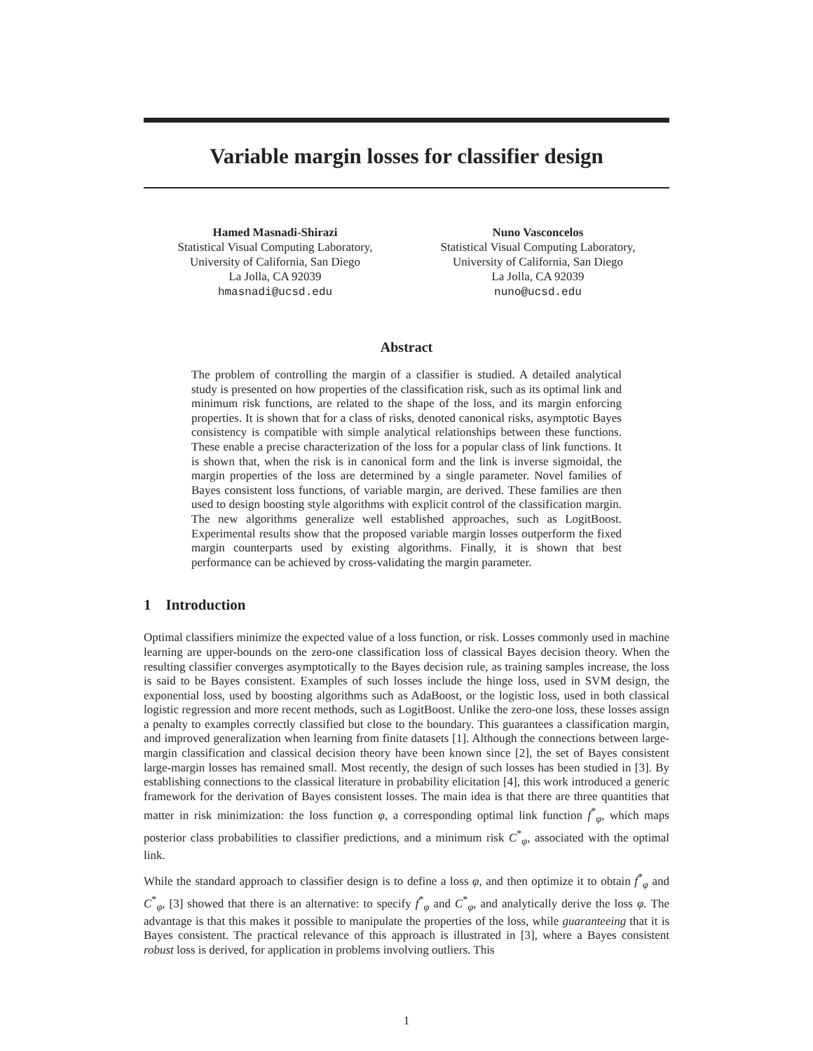Variable margin losses for classifier design
Hamed Masnadi-Shirazi
Statistical Visual Computing Laboratory,
University of California, San Diego
La Jolla, CA 92039
hmasnadi@ucsd.edu
Nuno Vasconcelos
Statistical Visual Computing Laboratory,
University of California, San Diego
La Jolla, CA 92039
nuno@ucsd.edu
Abstract
The problem of controlling the margin of a classifier is studied. A detailed analytical study is presented on how properties of the classification risk, such as its optimal link and minimum risk functions, are related to the shape of the loss, and its margin enforcing properties. It is shown that for a class of risks, denoted canonical risks, asymptotic Bayes consistency is compatible with simple analytical relationships between these functions. These enable a precise characterization of the loss for a popular class of link functions. It is shown that, when the risk is in canonical form and the link is inverse sigmoidal, the margin properties of the loss are determined by a single parameter. Novel families of Bayes consistent loss functions, of variable margin, are derived. These families are then used to design boosting style algorithms with explicit control of the classification margin. The new algorithms generalize well established approaches, such as LogitBoost. Experimental results show that the proposed variable margin losses outperform the fixed margin counterparts used by existing algorithms. Finally, it is shown that best performance can be achieved by cross-validating the margin parameter.
1 Introduction
Optimal classifiers minimize the expected value of a loss function, or risk. Losses commonly used in machine learning are upper-bounds on the zero-one classification loss of classical Bayes decision theory. When the resulting classifier converges asymptotically to the Bayes decision rule, as training samples increase, the loss is said to be Bayes consistent. Examples of such losses include the hinge loss, used in SVM design, the exponential loss, used by boosting algorithms such as AdaBoost, or the logistic loss, used in both classical logistic regression and more recent methods, such as LogitBoost. Unlike the zero-one loss, these losses assign a penalty to examples correctly classified but close to the boundary. This guarantees a classification margin, and improved generalization when learning from finite datasets [1]. Although the connections between large-margin classification and classical decision theory have been known since [2], the set of Bayes consistent large-margin losses has remained small. Most recently, the design of such losses has been studied in [3]. By establishing connections to the classical literature in probability elicitation [4], this work introduced a generic framework for the derivation of Bayes consistent losses. The main idea is that there are three quantities that matter in risk minimization: the loss function φ, a corresponding optimal link function f<sup>*</sup><sub>φ</sub>, which maps posterior class probabilities to classifier predictions, and a minimum risk C<sup>*</sup><sub>φ</sub>, associated with the optimal link.
While the standard approach to classifier design is to define a loss φ, and then optimize it to obtain f<sup>*</sup><sub>φ</sub> and C<sup>*</sup><sub>φ</sub>, [3] showed that there is an alternative: to specify f<sup>*</sup><sub>φ</sub> and C<sup>*</sup><sub>φ</sub>, and analytically derive the loss φ. The advantage is that this makes it possible to manipulate the properties of the loss, while guaranteeing that it is Bayes consistent. The practical relevance of this approach is illustrated in [3], where a Bayes consistent robust loss is derived, for application in problems involving outliers. This
1